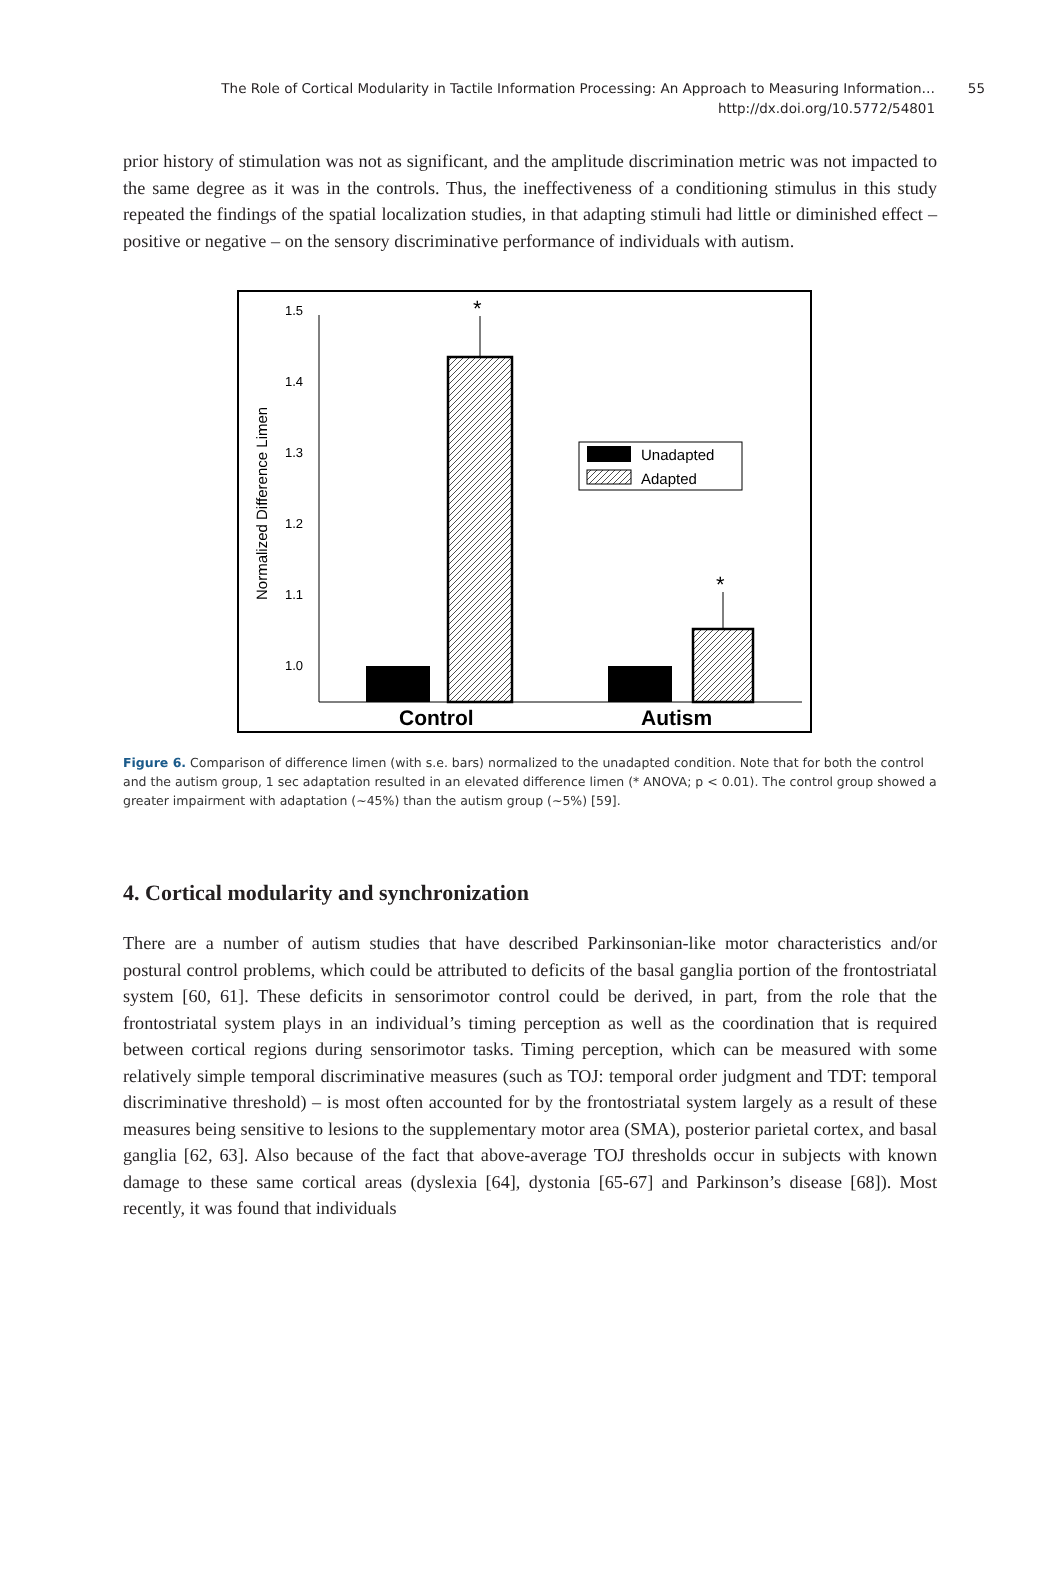The Role of Cortical Modularity in Tactile Information Processing: An Approach to Measuring Information…
http://dx.doi.org/10.5772/54801
55
prior history of stimulation was not as significant, and the amplitude discrimination metric was not impacted to the same degree as it was in the controls. Thus, the ineffectiveness of a conditioning stimulus in this study repeated the findings of the spatial localization studies, in that adapting stimuli had little or diminished effect – positive or negative – on the sensory discriminative performance of individuals with autism.
1.5
1.4
1.3
1.2
1.1
1.0
Normalized Difference Limen
*
*
Unadapted
Adapted
Control
Autism
Figure 6. Comparison of difference limen (with s.e. bars) normalized to the unadapted condition. Note that for both the control and the autism group, 1 sec adaptation resulted in an elevated difference limen (* ANOVA; p < 0.01). The control group showed a greater impairment with adaptation (~45%) than the autism group (~5%) [59].
4. Cortical modularity and synchronization
There are a number of autism studies that have described Parkinsonian-like motor character­istics and/or postural control problems, which could be attributed to deficits of the basal ganglia portion of the frontostriatal system [60, 61]. These deficits in sensorimotor control could be derived, in part, from the role that the frontostriatal system plays in an individual’s timing perception as well as the coordination that is required between cortical regions during sensorimotor tasks. Timing perception, which can be measured with some relatively simple temporal discriminative measures (such as TOJ: temporal order judgment and TDT: temporal discriminative threshold) – is most often accounted for by the frontostriatal system largely as a result of these measures being sensitive to lesions to the supplementary motor area (SMA), posterior parietal cortex, and basal ganglia [62, 63]. Also because of the fact that above-average TOJ thresholds occur in subjects with known damage to these same cortical areas (dyslexia [64], dystonia [65-67] and Parkinson’s disease [68]). Most recently, it was found that individuals